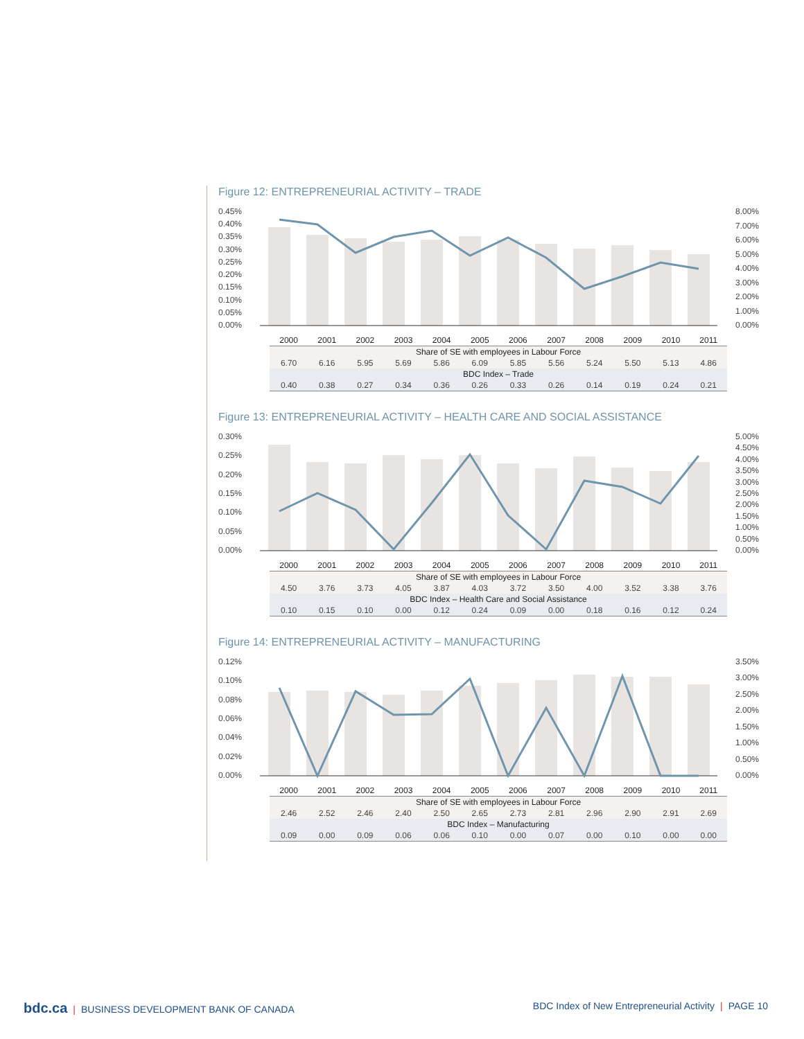Figure 12: ENTREPRENEURIAL ACTIVITY – TRADE
0.45%
0.40%
0.35%
0.30%
0.25%
0.20%
0.15%
0.10%
0.05%
0.00%
8.00%
7.00%
6.00%
5.00%
4.00%
3.00%
2.00%
1.00%
0.00%
| 2000 | 2001 | 2002 | 2003 | 2004 | 2005 | 2006 | 2007 | 2008 | 2009 | 2010 | 2011 |
| --- | --- | --- | --- | --- | --- | --- | --- | --- | --- | --- | --- |
| Share of SE with employees in Labour Force | | | | | | | | | | | |
| 6.70 | 6.16 | 5.95 | 5.69 | 5.86 | 6.09 | 5.85 | 5.56 | 5.24 | 5.50 | 5.13 | 4.86 |
| BDC Index – Trade | | | | | | | | | | | |
| 0.40 | 0.38 | 0.27 | 0.34 | 0.36 | 0.26 | 0.33 | 0.26 | 0.14 | 0.19 | 0.24 | 0.21 |
Figure 13: ENTREPRENEURIAL ACTIVITY – HEALTH CARE AND SOCIAL ASSISTANCE
0.30%
0.25%
0.20%
0.15%
0.10%
0.05%
0.00%
5.00%
4.50%
4.00%
3.50%
3.00%
2.50%
2.00%
1.50%
1.00%
0.50%
0.00%
| 2000 | 2001 | 2002 | 2003 | 2004 | 2005 | 2006 | 2007 | 2008 | 2009 | 2010 | 2011 |
| --- | --- | --- | --- | --- | --- | --- | --- | --- | --- | --- | --- |
| Share of SE with employees in Labour Force | | | | | | | | | | | |
| 4.50 | 3.76 | 3.73 | 4.05 | 3.87 | 4.03 | 3.72 | 3.50 | 4.00 | 3.52 | 3.38 | 3.76 |
| BDC Index – Health Care and Social Assistance | | | | | | | | | | | |
| 0.10 | 0.15 | 0.10 | 0.00 | 0.12 | 0.24 | 0.09 | 0.00 | 0.18 | 0.16 | 0.12 | 0.24 |
Figure 14: ENTREPRENEURIAL ACTIVITY – MANUFACTURING
0.12%
0.10%
0.08%
0.06%
0.04%
0.02%
0.00%
3.50%
3.00%
2.50%
2.00%
1.50%
1.00%
0.50%
0.00%
| 2000 | 2001 | 2002 | 2003 | 2004 | 2005 | 2006 | 2007 | 2008 | 2009 | 2010 | 2011 |
| --- | --- | --- | --- | --- | --- | --- | --- | --- | --- | --- | --- |
| Share of SE with employees in Labour Force | | | | | | | | | | | |
| 2.46 | 2.52 | 2.46 | 2.40 | 2.50 | 2.65 | 2.73 | 2.81 | 2.96 | 2.90 | 2.91 | 2.69 |
| BDC Index – Manufacturing | | | | | | | | | | | |
| 0.09 | 0.00 | 0.09 | 0.06 | 0.06 | 0.10 | 0.00 | 0.07 | 0.00 | 0.10 | 0.00 | 0.00 |
bdc.ca | BUSINESS DEVELOPMENT BANK OF CANADA
BDC Index of New Entrepreneurial Activity | PAGE 10